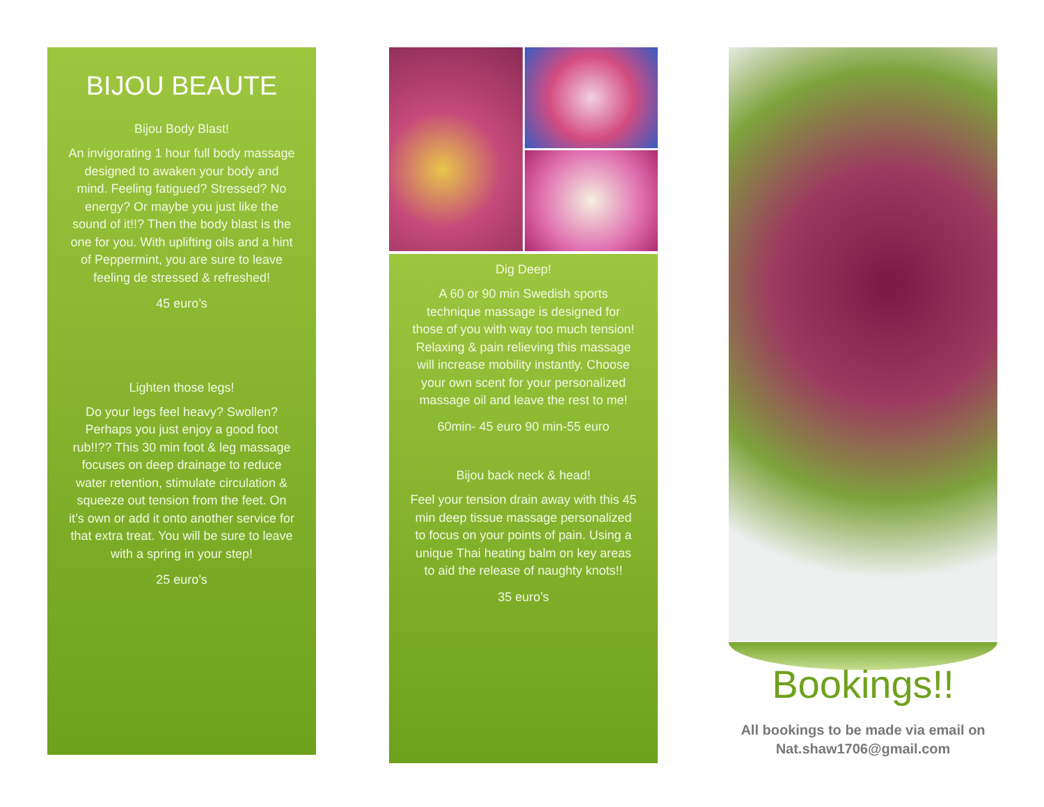BIJOU BEAUTE
Bijou Body Blast!
An invigorating 1 hour full body massage designed to awaken your body and mind. Feeling fatigued? Stressed? No energy? Or maybe you just like the sound of it!!? Then the body blast is the one for you. With uplifting oils and a hint of Peppermint, you are sure to leave feeling de stressed & refreshed!
45 euro’s
Lighten those legs!
Do your legs feel heavy? Swollen? Perhaps you just enjoy a good foot rub!!?? This 30 min foot & leg massage focuses on deep drainage to reduce water retention, stimulate circulation & squeeze out tension from the feet. On it’s own or add it onto another service for that extra treat. You will be sure to leave with a spring in your step!
25 euro’s
Dig Deep!
A 60 or 90 min Swedish sports technique massage is designed for those of you with way too much tension! Relaxing & pain relieving this massage will increase mobility instantly. Choose your own scent for your personalized massage oil and leave the rest to me!
60min- 45 euro 90 min-55 euro
Bijou back neck & head!
Feel your tension drain away with this 45 min deep tissue massage personalized to focus on your points of pain. Using a unique Thai heating balm on key areas to aid the release of naughty knots!!
35 euro’s
Bookings!!
All bookings to be made via email on
Nat.shaw1706@gmail.com